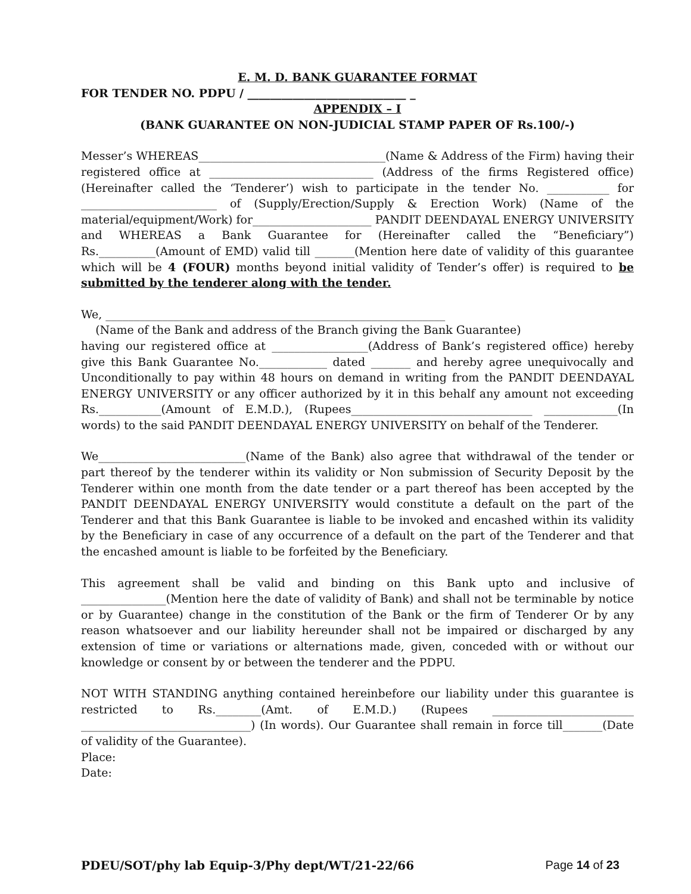E. M. D. BANK GUARANTEE FORMAT
FOR TENDER NO. PDPU / ____________________________ _
APPENDIX – I
(BANK GUARANTEE ON NON-JUDICIAL STAMP PAPER OF Rs.100/-)
Messer’s WHEREAS_________________________________(Name & Address of the Firm) having their registered office at _____________________________ (Address of the firms Registered office) (Hereinafter called the ‘Tenderer’) wish to participate in the tender No. ___________ for ________________________ of (Supply/Erection/Supply & Erection Work) (Name of the material/equipment/Work) for_____________________ PANDIT DEENDAYAL ENERGY UNIVERSITY and WHEREAS a Bank Guarantee for (Hereinafter called the “Beneficiary”) Rs.__________(Amount of EMD) valid till _______(Mention here date of validity of this guarantee which will be 4 (FOUR) months beyond initial validity of Tender’s offer) is required to be submitted by the tenderer along with the tender.
We, ____________________________________________________________
(Name of the Bank and address of the Branch giving the Bank Guarantee)
having our registered office at _________________(Address of Bank’s registered office) hereby give this Bank Guarantee No.____________ dated _______ and hereby agree unequivocally and Unconditionally to pay within 48 hours on demand in writing from the PANDIT DEENDAYAL ENERGY UNIVERSITY or any officer authorized by it in this behalf any amount not exceeding Rs.___________(Amount of E.M.D.), (Rupees________________________________ _____________(In words) to the said PANDIT DEENDAYAL ENERGY UNIVERSITY on behalf of the Tenderer.
We__________________________(Name of the Bank) also agree that withdrawal of the tender or part thereof by the tenderer within its validity or Non submission of Security Deposit by the Tenderer within one month from the date tender or a part thereof has been accepted by the PANDIT DEENDAYAL ENERGY UNIVERSITY would constitute a default on the part of the Tenderer and that this Bank Guarantee is liable to be invoked and encashed within its validity by the Beneficiary in case of any occurrence of a default on the part of the Tenderer and that the encashed amount is liable to be forfeited by the Beneficiary.
This agreement shall be valid and binding on this Bank upto and inclusive of _______________(Mention here the date of validity of Bank) and shall not be terminable by notice or by Guarantee) change in the constitution of the Bank or the firm of Tenderer Or by any reason whatsoever and our liability hereunder shall not be impaired or discharged by any extension of time or variations or alternations made, given, conceded with or without our knowledge or consent by or between the tenderer and the PDPU.
NOT WITH STANDING anything contained hereinbefore our liability under this guarantee is restricted to Rs.________(Amt. of E.M.D.) (Rupees _________________________ ______________________________) (In words). Our Guarantee shall remain in force till_______(Date of validity of the Guarantee).
Place:
Date:
PDEU/SOT/phy lab Equip-3/Phy dept/WT/21-22/66 Page 14 of 23